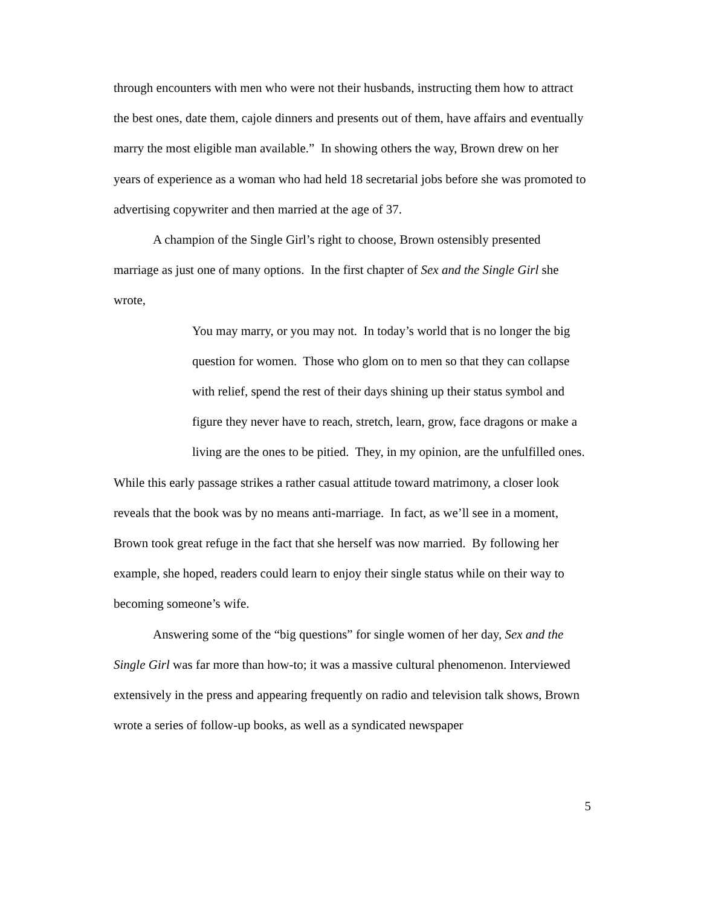through encounters with men who were not their husbands, instructing them how to attract the best ones, date them, cajole dinners and presents out of them, have affairs and eventually marry the most eligible man available.” In showing others the way, Brown drew on her years of experience as a woman who had held 18 secretarial jobs before she was promoted to advertising copywriter and then married at the age of 37.
A champion of the Single Girl’s right to choose, Brown ostensibly presented marriage as just one of many options. In the first chapter of Sex and the Single Girl she wrote,
You may marry, or you may not. In today’s world that is no longer the big question for women. Those who glom on to men so that they can collapse with relief, spend the rest of their days shining up their status symbol and figure they never have to reach, stretch, learn, grow, face dragons or make a living are the ones to be pitied. They, in my opinion, are the unfulfilled ones.
While this early passage strikes a rather casual attitude toward matrimony, a closer look reveals that the book was by no means anti-marriage. In fact, as we’ll see in a moment, Brown took great refuge in the fact that she herself was now married. By following her example, she hoped, readers could learn to enjoy their single status while on their way to becoming someone’s wife.
Answering some of the “big questions” for single women of her day, Sex and the Single Girl was far more than how-to; it was a massive cultural phenomenon. Interviewed extensively in the press and appearing frequently on radio and television talk shows, Brown wrote a series of follow-up books, as well as a syndicated newspaper
5